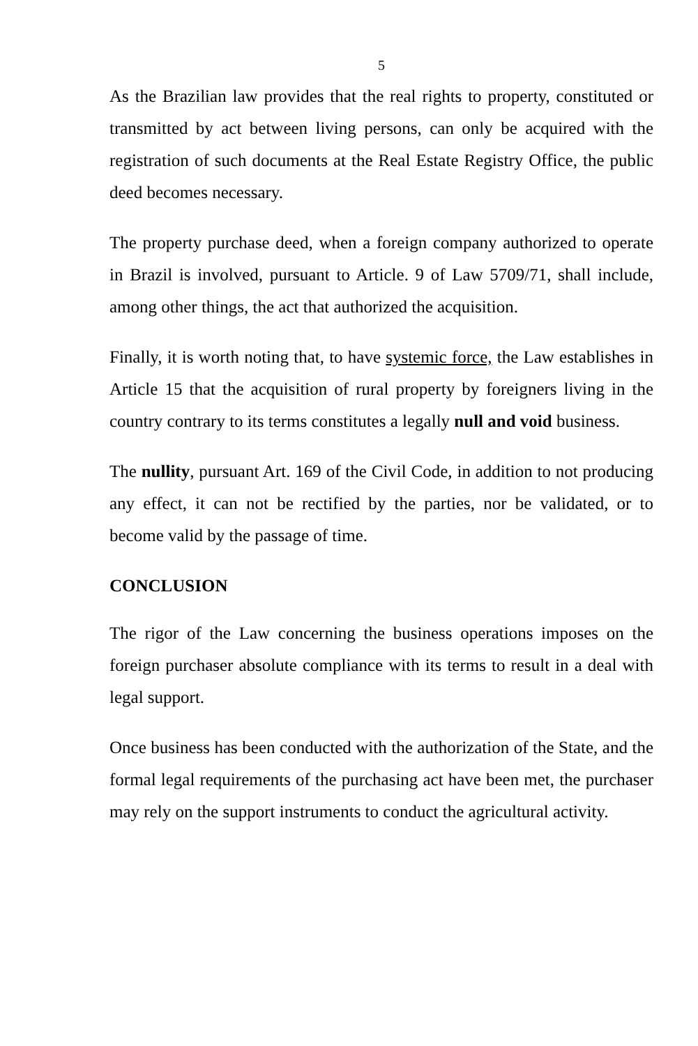5
As the Brazilian law provides that the real rights to property, constituted or transmitted by act between living persons, can only be acquired with the registration of such documents at the Real Estate Registry Office, the public deed becomes necessary.
The property purchase deed, when a foreign company authorized to operate in Brazil is involved, pursuant to Article. 9 of Law 5709/71, shall include, among other things, the act that authorized the acquisition.
Finally, it is worth noting that, to have systemic force, the Law establishes in Article 15 that the acquisition of rural property by foreigners living in the country contrary to its terms constitutes a legally null and void business.
The nullity, pursuant Art. 169 of the Civil Code, in addition to not producing any effect, it can not be rectified by the parties, nor be validated, or to become valid by the passage of time.
CONCLUSION
The rigor of the Law concerning the business operations imposes on the foreign purchaser absolute compliance with its terms to result in a deal with legal support.
Once business has been conducted with the authorization of the State, and the formal legal requirements of the purchasing act have been met, the purchaser may rely on the support instruments to conduct the agricultural activity.